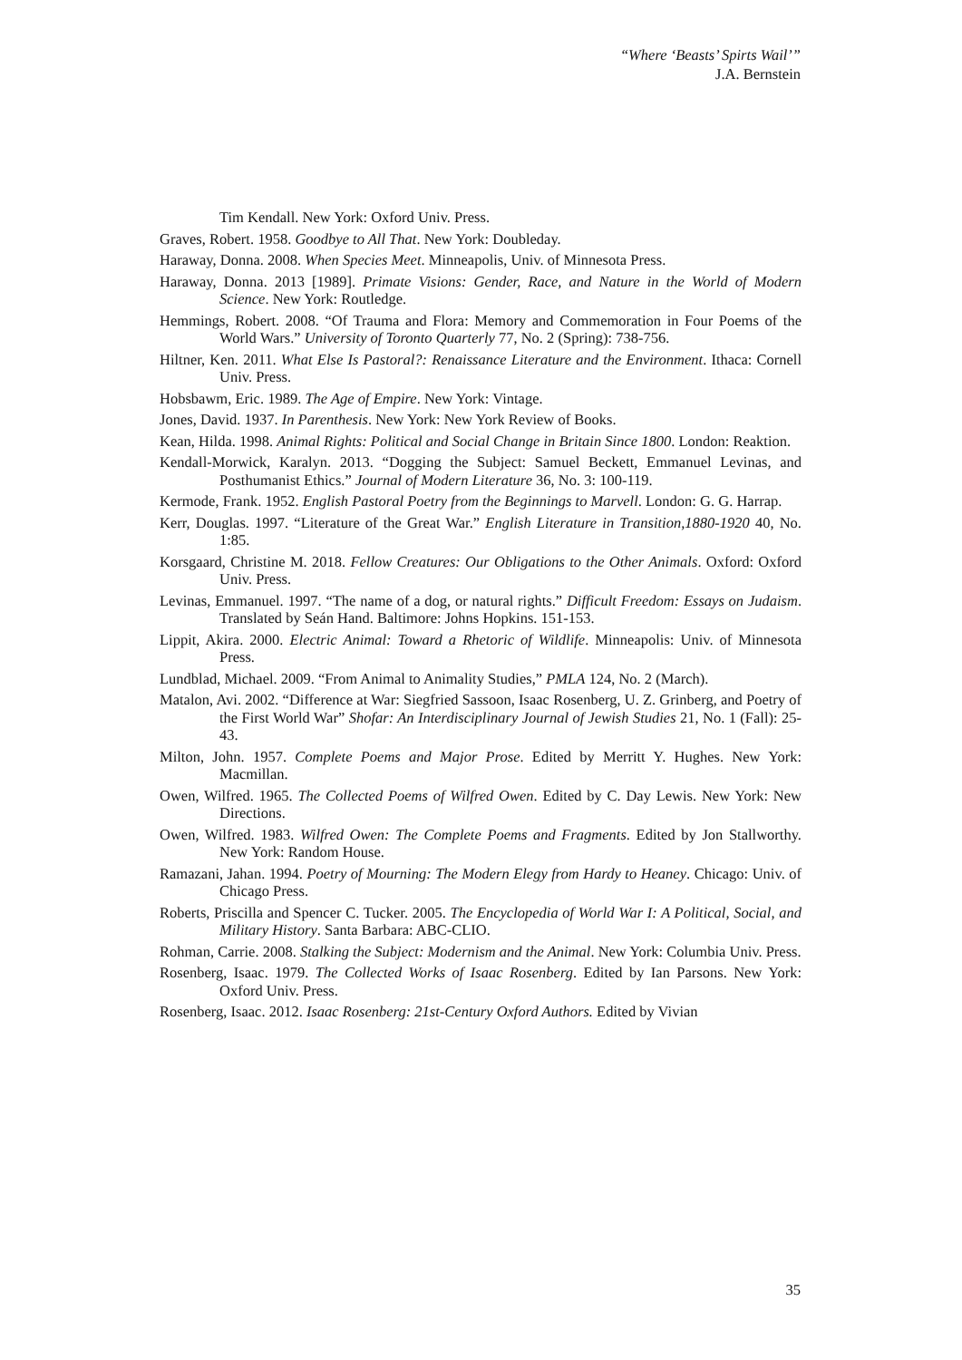“Where ‘Beasts’ Spirts Wail’”
J.A. Bernstein
Tim Kendall. New York: Oxford Univ. Press.
Graves, Robert. 1958. Goodbye to All That. New York: Doubleday.
Haraway, Donna. 2008. When Species Meet. Minneapolis, Univ. of Minnesota Press.
Haraway, Donna. 2013 [1989]. Primate Visions: Gender, Race, and Nature in the World of Modern Science. New York: Routledge.
Hemmings, Robert. 2008. “Of Trauma and Flora: Memory and Commemoration in Four Poems of the World Wars.” University of Toronto Quarterly 77, No. 2 (Spring): 738-756.
Hiltner, Ken. 2011. What Else Is Pastoral?: Renaissance Literature and the Environment. Ithaca: Cornell Univ. Press.
Hobsbawm, Eric. 1989. The Age of Empire. New York: Vintage.
Jones, David. 1937. In Parenthesis. New York: New York Review of Books.
Kean, Hilda. 1998. Animal Rights: Political and Social Change in Britain Since 1800. London: Reaktion.
Kendall-Morwick, Karalyn. 2013. “Dogging the Subject: Samuel Beckett, Emmanuel Levinas, and Posthumanist Ethics.” Journal of Modern Literature 36, No. 3: 100-119.
Kermode, Frank. 1952. English Pastoral Poetry from the Beginnings to Marvell. London: G. G. Harrap.
Kerr, Douglas. 1997. “Literature of the Great War.” English Literature in Transition,1880-1920 40, No. 1:85.
Korsgaard, Christine M. 2018. Fellow Creatures: Our Obligations to the Other Animals. Oxford: Oxford Univ. Press.
Levinas, Emmanuel. 1997. “The name of a dog, or natural rights.” Difficult Freedom: Essays on Judaism. Translated by Seán Hand. Baltimore: Johns Hopkins. 151-153.
Lippit, Akira. 2000. Electric Animal: Toward a Rhetoric of Wildlife. Minneapolis: Univ. of Minnesota Press.
Lundblad, Michael. 2009. “From Animal to Animality Studies,” PMLA 124, No. 2 (March).
Matalon, Avi. 2002. “Difference at War: Siegfried Sassoon, Isaac Rosenberg, U. Z. Grinberg, and Poetry of the First World War” Shofar: An Interdisciplinary Journal of Jewish Studies 21, No. 1 (Fall): 25-43.
Milton, John. 1957. Complete Poems and Major Prose. Edited by Merritt Y. Hughes. New York: Macmillan.
Owen, Wilfred. 1965. The Collected Poems of Wilfred Owen. Edited by C. Day Lewis. New York: New Directions.
Owen, Wilfred. 1983. Wilfred Owen: The Complete Poems and Fragments. Edited by Jon Stallworthy. New York: Random House.
Ramazani, Jahan. 1994. Poetry of Mourning: The Modern Elegy from Hardy to Heaney. Chicago: Univ. of Chicago Press.
Roberts, Priscilla and Spencer C. Tucker. 2005. The Encyclopedia of World War I: A Political, Social, and Military History. Santa Barbara: ABC-CLIO.
Rohman, Carrie. 2008. Stalking the Subject: Modernism and the Animal. New York: Columbia Univ. Press.
Rosenberg, Isaac. 1979. The Collected Works of Isaac Rosenberg. Edited by Ian Parsons. New York: Oxford Univ. Press.
Rosenberg, Isaac. 2012. Isaac Rosenberg: 21st-Century Oxford Authors. Edited by Vivian
35